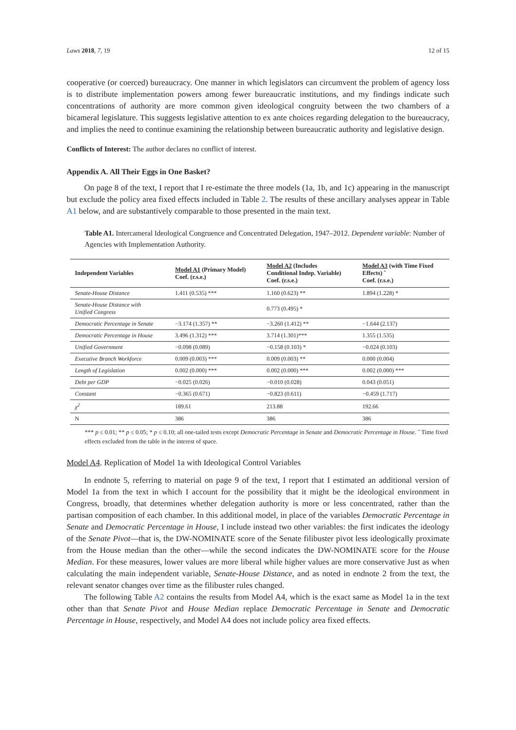Laws 2018, 7, 19 12 of 15
cooperative (or coerced) bureaucracy. One manner in which legislators can circumvent the problem of agency loss is to distribute implementation powers among fewer bureaucratic institutions, and my findings indicate such concentrations of authority are more common given ideological congruity between the two chambers of a bicameral legislature. This suggests legislative attention to ex ante choices regarding delegation to the bureaucracy, and implies the need to continue examining the relationship between bureaucratic authority and legislative design.
Conflicts of Interest: The author declares no conflict of interest.
Appendix A. All Their Eggs in One Basket?
On page 8 of the text, I report that I re-estimate the three models (1a, 1b, and 1c) appearing in the manuscript but exclude the policy area fixed effects included in Table 2. The results of these ancillary analyses appear in Table A1 below, and are substantively comparable to those presented in the main text.
Table A1. Intercameral Ideological Congruence and Concentrated Delegation, 1947–2012. Dependent variable: Number of Agencies with Implementation Authority.
| Independent Variables | Model A1 (Primary Model) Coef. (r.s.e.) | Model A2 (Includes Conditional Indep. Variable) Coef. (r.s.e.) | Model A3 (with Time Fixed Effects) ˆ Coef. (r.s.e.) |
| --- | --- | --- | --- |
| Senate-House Distance | 1.411 (0.535) *** | 1.160 (0.623) ** | 1.894 (1.228) * |
| Senate-House Distance with Unified Congress | | 0.773 (0.495) * | |
| Democratic Percentage in Senate | −3.174 (1.357) ** | −3.260 (1.412) ** | −1.644 (2.137) |
| Democratic Percentage in House | 3.496 (1.312) *** | 3.714 (1.301)*** | 1.355 (1.535) |
| Unified Government | −0.098 (0.089) | −0.158 (0.103) * | −0.024 (0.103) |
| Executive Branch Workforce | 0.009 (0.003) *** | 0.009 (0.003) ** | 0.000 (0.004) |
| Length of Legislation | 0.002 (0.000) *** | 0.002 (0.000) *** | 0.002 (0.000) *** |
| Debt per GDP | −0.025 (0.026) | −0.010 (0.028) | 0.043 (0.051) |
| Constant | −0.365 (0.671) | −0.823 (0.611) | −0.459 (1.717) |
| χ<sup>2</sup> | 189.61 | 213.88 | 192.66 |
| N | 386 | 386 | 386 |
*** p ≤ 0.01; ** p ≤ 0.05; * p ≤ 0.10; all one-tailed tests except Democratic Percentage in Senate and Democratic Percentage in House. ˆ Time fixed effects excluded from the table in the interest of space.
Model A4. Replication of Model 1a with Ideological Control Variables
In endnote 5, referring to material on page 9 of the text, I report that I estimated an additional version of Model 1a from the text in which I account for the possibility that it might be the ideological environment in Congress, broadly, that determines whether delegation authority is more or less concentrated, rather than the partisan composition of each chamber. In this additional model, in place of the variables Democratic Percentage in Senate and Democratic Percentage in House, I include instead two other variables: the first indicates the ideology of the Senate Pivot—that is, the DW-NOMINATE score of the Senate filibuster pivot less ideologically proximate from the House median than the other—while the second indicates the DW-NOMINATE score for the House Median. For these measures, lower values are more liberal while higher values are more conservative Just as when calculating the main independent variable, Senate-House Distance, and as noted in endnote 2 from the text, the relevant senator changes over time as the filibuster rules changed.
The following Table A2 contains the results from Model A4, which is the exact same as Model 1a in the text other than that Senate Pivot and House Median replace Democratic Percentage in Senate and Democratic Percentage in House, respectively, and Model A4 does not include policy area fixed effects.